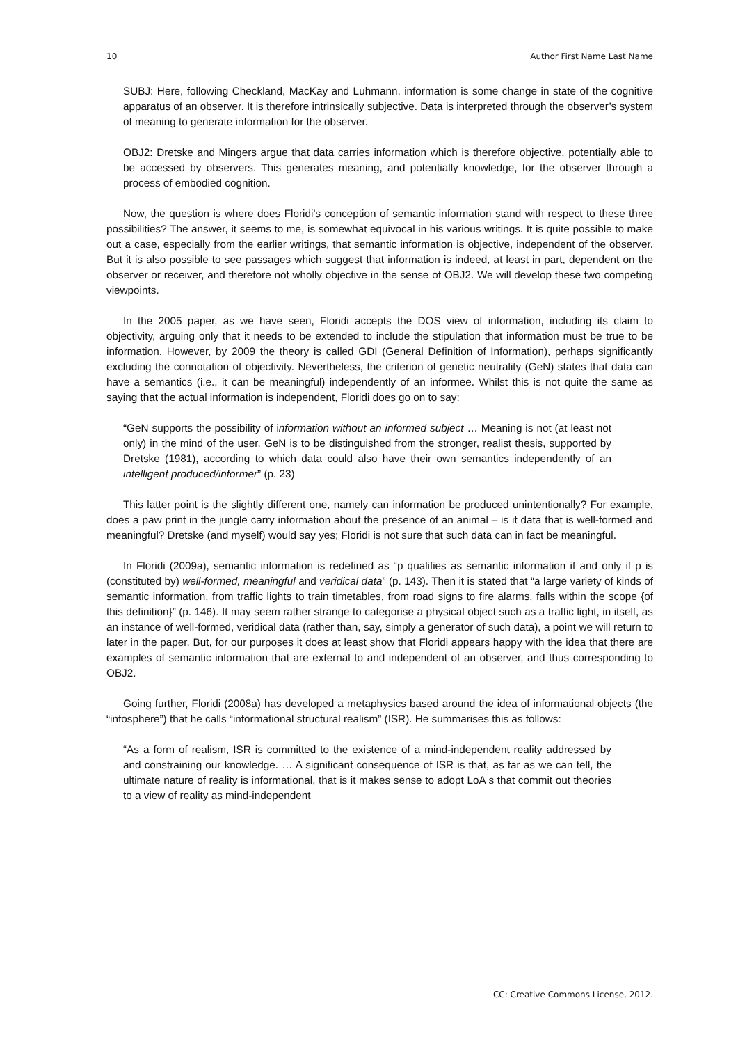10 Author First Name Last Name
SUBJ: Here, following Checkland, MacKay and Luhmann, information is some change in state of the cognitive apparatus of an observer. It is therefore intrinsically subjective. Data is interpreted through the observer’s system of meaning to generate information for the observer.
OBJ2: Dretske and Mingers argue that data carries information which is therefore objective, potentially able to be accessed by observers. This generates meaning, and potentially knowledge, for the observer through a process of embodied cognition.
Now, the question is where does Floridi’s conception of semantic information stand with respect to these three possibilities? The answer, it seems to me, is somewhat equivocal in his various writings. It is quite possible to make out a case, especially from the earlier writings, that semantic information is objective, independent of the observer. But it is also possible to see passages which suggest that information is indeed, at least in part, dependent on the observer or receiver, and therefore not wholly objective in the sense of OBJ2. We will develop these two competing viewpoints.
In the 2005 paper, as we have seen, Floridi accepts the DOS view of information, including its claim to objectivity, arguing only that it needs to be extended to include the stipulation that information must be true to be information. However, by 2009 the theory is called GDI (General Definition of Information), perhaps significantly excluding the connotation of objectivity. Nevertheless, the criterion of genetic neutrality (GeN) states that data can have a semantics (i.e., it can be meaningful) independently of an informee. Whilst this is not quite the same as saying that the actual information is independent, Floridi does go on to say:
“GeN supports the possibility of information without an informed subject … Meaning is not (at least not only) in the mind of the user. GeN is to be distinguished from the stronger, realist thesis, supported by Dretske (1981), according to which data could also have their own semantics independently of an intelligent produced/informer” (p. 23)
This latter point is the slightly different one, namely can information be produced unintentionally? For example, does a paw print in the jungle carry information about the presence of an animal – is it data that is well-formed and meaningful? Dretske (and myself) would say yes; Floridi is not sure that such data can in fact be meaningful.
In Floridi (2009a), semantic information is redefined as “p qualifies as semantic information if and only if p is (constituted by) well-formed, meaningful and veridical data” (p. 143). Then it is stated that “a large variety of kinds of semantic information, from traffic lights to train timetables, from road signs to fire alarms, falls within the scope {of this definition}” (p. 146). It may seem rather strange to categorise a physical object such as a traffic light, in itself, as an instance of well-formed, veridical data (rather than, say, simply a generator of such data), a point we will return to later in the paper. But, for our purposes it does at least show that Floridi appears happy with the idea that there are examples of semantic information that are external to and independent of an observer, and thus corresponding to OBJ2.
Going further, Floridi (2008a) has developed a metaphysics based around the idea of informational objects (the “infosphere”) that he calls “informational structural realism” (ISR). He summarises this as follows:
“As a form of realism, ISR is committed to the existence of a mind-independent reality addressed by and constraining our knowledge. … A significant consequence of ISR is that, as far as we can tell, the ultimate nature of reality is informational, that is it makes sense to adopt LoA s that commit out theories to a view of reality as mind-independent
CC: Creative Commons License, 2012.